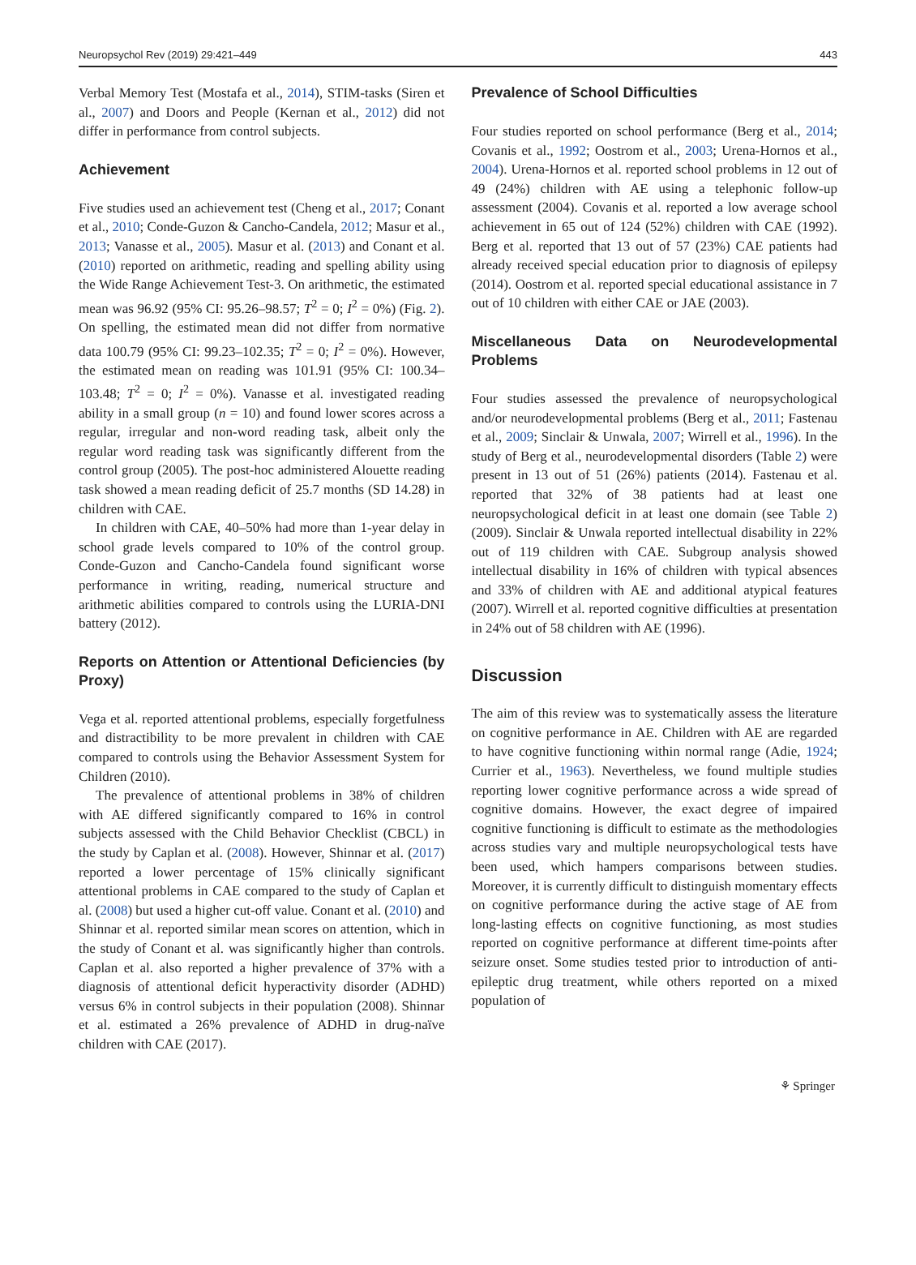Neuropsychol Rev (2019) 29:421–449 443
Verbal Memory Test (Mostafa et al., 2014), STIM-tasks (Siren et al., 2007) and Doors and People (Kernan et al., 2012) did not differ in performance from control subjects.
Achievement
Five studies used an achievement test (Cheng et al., 2017; Conant et al., 2010; Conde-Guzon & Cancho-Candela, 2012; Masur et al., 2013; Vanasse et al., 2005). Masur et al. (2013) and Conant et al. (2010) reported on arithmetic, reading and spelling ability using the Wide Range Achievement Test-3. On arithmetic, the estimated mean was 96.92 (95% CI: 95.26–98.57; T<sup>2</sup> = 0; I<sup>2</sup> = 0%) (Fig. 2). On spelling, the estimated mean did not differ from normative data 100.79 (95% CI: 99.23–102.35; T<sup>2</sup> = 0; I<sup>2</sup> = 0%). However, the estimated mean on reading was 101.91 (95% CI: 100.34–103.48; T<sup>2</sup> = 0; I<sup>2</sup> = 0%). Vanasse et al. investigated reading ability in a small group (n = 10) and found lower scores across a regular, irregular and non-word reading task, albeit only the regular word reading task was significantly different from the control group (2005). The post-hoc administered Alouette reading task showed a mean reading deficit of 25.7 months (SD 14.28) in children with CAE.
In children with CAE, 40–50% had more than 1-year delay in school grade levels compared to 10% of the control group. Conde-Guzon and Cancho-Candela found significant worse performance in writing, reading, numerical structure and arithmetic abilities compared to controls using the LURIA-DNI battery (2012).
Reports on Attention or Attentional Deficiencies (by Proxy)
Vega et al. reported attentional problems, especially forgetfulness and distractibility to be more prevalent in children with CAE compared to controls using the Behavior Assessment System for Children (2010).
The prevalence of attentional problems in 38% of children with AE differed significantly compared to 16% in control subjects assessed with the Child Behavior Checklist (CBCL) in the study by Caplan et al. (2008). However, Shinnar et al. (2017) reported a lower percentage of 15% clinically significant attentional problems in CAE compared to the study of Caplan et al. (2008) but used a higher cut-off value. Conant et al. (2010) and Shinnar et al. reported similar mean scores on attention, which in the study of Conant et al. was significantly higher than controls. Caplan et al. also reported a higher prevalence of 37% with a diagnosis of attentional deficit hyperactivity disorder (ADHD) versus 6% in control subjects in their population (2008). Shinnar et al. estimated a 26% prevalence of ADHD in drug-naïve children with CAE (2017).
Prevalence of School Difficulties
Four studies reported on school performance (Berg et al., 2014; Covanis et al., 1992; Oostrom et al., 2003; Urena-Hornos et al., 2004). Urena-Hornos et al. reported school problems in 12 out of 49 (24%) children with AE using a telephonic follow-up assessment (2004). Covanis et al. reported a low average school achievement in 65 out of 124 (52%) children with CAE (1992). Berg et al. reported that 13 out of 57 (23%) CAE patients had already received special education prior to diagnosis of epilepsy (2014). Oostrom et al. reported special educational assistance in 7 out of 10 children with either CAE or JAE (2003).
Miscellaneous Data on Neurodevelopmental Problems
Four studies assessed the prevalence of neuropsychological and/or neurodevelopmental problems (Berg et al., 2011; Fastenau et al., 2009; Sinclair & Unwala, 2007; Wirrell et al., 1996). In the study of Berg et al., neurodevelopmental disorders (Table 2) were present in 13 out of 51 (26%) patients (2014). Fastenau et al. reported that 32% of 38 patients had at least one neuropsychological deficit in at least one domain (see Table 2) (2009). Sinclair & Unwala reported intellectual disability in 22% out of 119 children with CAE. Subgroup analysis showed intellectual disability in 16% of children with typical absences and 33% of children with AE and additional atypical features (2007). Wirrell et al. reported cognitive difficulties at presentation in 24% out of 58 children with AE (1996).
Discussion
The aim of this review was to systematically assess the literature on cognitive performance in AE. Children with AE are regarded to have cognitive functioning within normal range (Adie, 1924; Currier et al., 1963). Nevertheless, we found multiple studies reporting lower cognitive performance across a wide spread of cognitive domains. However, the exact degree of impaired cognitive functioning is difficult to estimate as the methodologies across studies vary and multiple neuropsychological tests have been used, which hampers comparisons between studies. Moreover, it is currently difficult to distinguish momentary effects on cognitive performance during the active stage of AE from long-lasting effects on cognitive functioning, as most studies reported on cognitive performance at different time-points after seizure onset. Some studies tested prior to introduction of anti-epileptic drug treatment, while others reported on a mixed population of
⚘ Springer